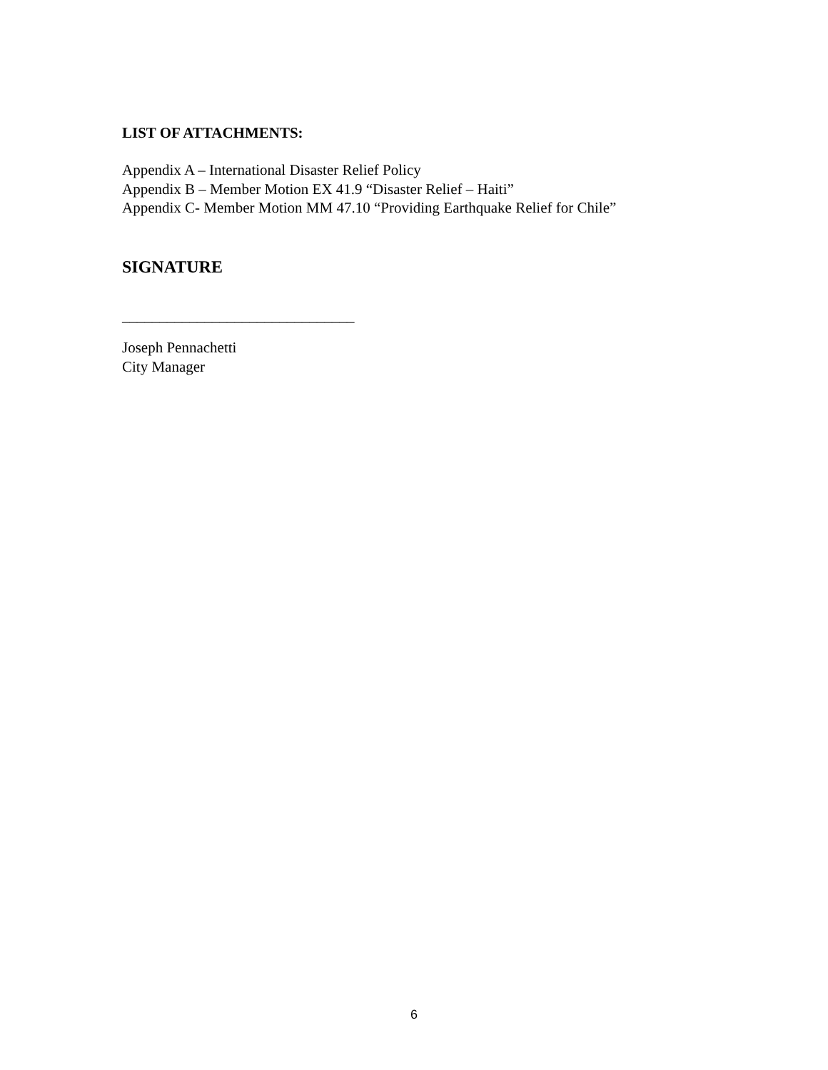LIST OF ATTACHMENTS:
Appendix A – International Disaster Relief Policy
Appendix B – Member Motion EX 41.9 “Disaster Relief – Haiti”
Appendix C- Member Motion MM 47.10 “Providing Earthquake Relief for Chile”
SIGNATURE
_______________________________
Joseph Pennachetti
City Manager
6